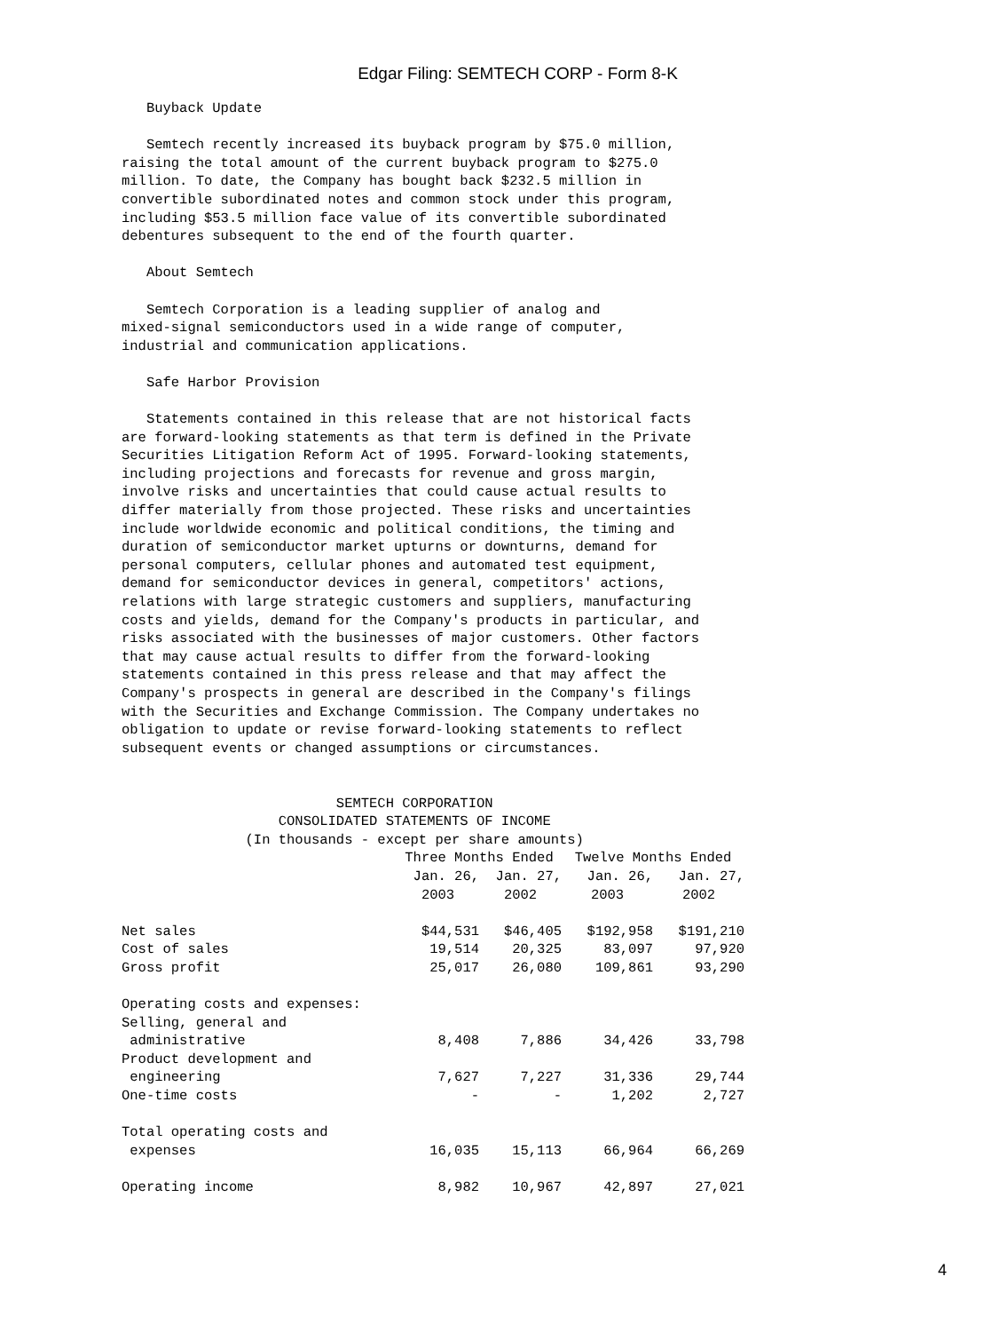Edgar Filing: SEMTECH CORP - Form 8-K
   Buyback Update

   Semtech recently increased its buyback program by $75.0 million,
raising the total amount of the current buyback program to $275.0
million. To date, the Company has bought back $232.5 million in
convertible subordinated notes and common stock under this program,
including $53.5 million face value of its convertible subordinated
debentures subsequent to the end of the fourth quarter.

   About Semtech

   Semtech Corporation is a leading supplier of analog and
mixed-signal semiconductors used in a wide range of computer,
industrial and communication applications.

   Safe Harbor Provision

   Statements contained in this release that are not historical facts
are forward-looking statements as that term is defined in the Private
Securities Litigation Reform Act of 1995. Forward-looking statements,
including projections and forecasts for revenue and gross margin,
involve risks and uncertainties that could cause actual results to
differ materially from those projected. These risks and uncertainties
include worldwide economic and political conditions, the timing and
duration of semiconductor market upturns or downturns, demand for
personal computers, cellular phones and automated test equipment,
demand for semiconductor devices in general, competitors' actions,
relations with large strategic customers and suppliers, manufacturing
costs and yields, demand for the Company's products in particular, and
risks associated with the businesses of major customers. Other factors
that may cause actual results to differ from the forward-looking
statements contained in this press release and that may affect the
Company's prospects in general are described in the Company's filings
with the Securities and Exchange Commission. The Company undertakes no
obligation to update or revise forward-looking statements to reflect
subsequent events or changed assumptions or circumstances.


                          SEMTECH CORPORATION
                   CONSOLIDATED STATEMENTS OF INCOME
               (In thousands - except per share amounts)
| | Three Months Ended | | Twelve Months Ended | |
| --- | --- | --- | --- | --- |
| | Jan. 26, | Jan. 27, | Jan. 26, | Jan. 27, |
| | 2003 | 2002 | 2003 | 2002 |
| Net sales | $44,531 | $46,405 | $192,958 | $191,210 |
| Cost of sales | 19,514 | 20,325 | 83,097 | 97,920 |
| Gross profit | 25,017 | 26,080 | 109,861 | 93,290 |
| Operating costs and expenses: | | | | |
| Selling, general and | | | | |
| administrative | 8,408 | 7,886 | 34,426 | 33,798 |
| Product development and | | | | |
| engineering | 7,627 | 7,227 | 31,336 | 29,744 |
| One-time costs | - | - | 1,202 | 2,727 |
| Total operating costs and | | | | |
| expenses | 16,035 | 15,113 | 66,964 | 66,269 |
| Operating income | 8,982 | 10,967 | 42,897 | 27,021 |
4